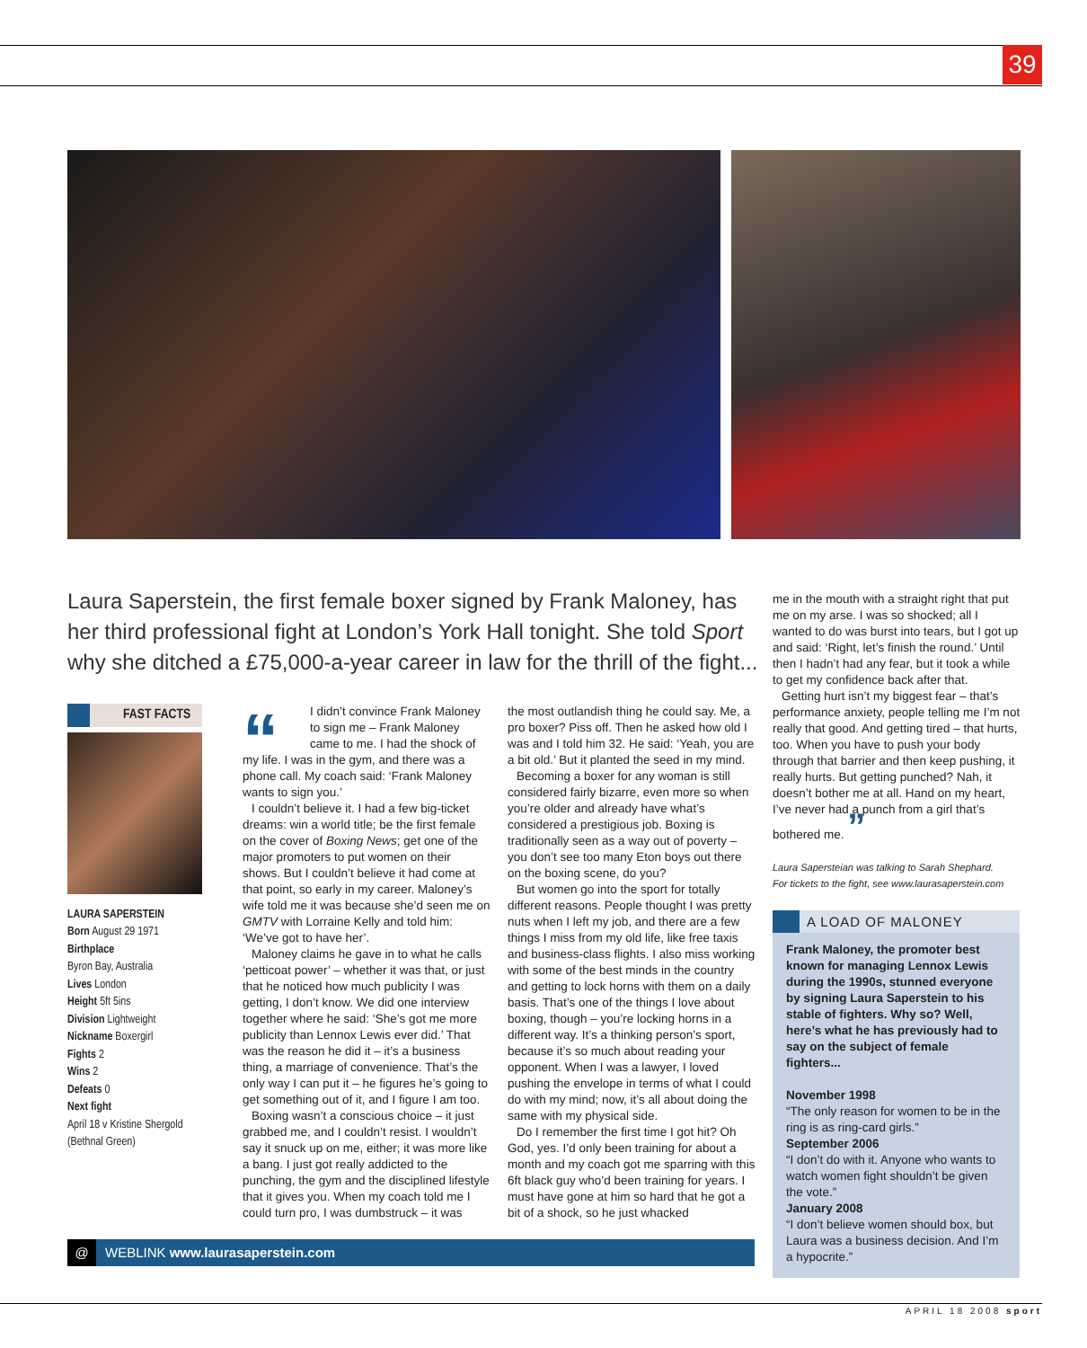39
Laura Saperstein, the first female boxer signed by Frank Maloney, has her third professional fight at London’s York Hall tonight. She told Sport why she ditched a £75,000-a-year career in law for the thrill of the fight...
FAST FACTS
LAURA SAPERSTEIN
Born August 29 1971
Birthplace
Byron Bay, Australia
Lives London
Height 5ft 5ins
Division Lightweight
Nickname Boxergirl
Fights 2
Wins 2
Defeats 0
Next fight
April 18 v Kristine Shergold (Bethnal Green)
“
I didn’t convince Frank Maloney to sign me – Frank Maloney came to me. I had the shock of my life. I was in the gym, and there was a phone call. My coach said: ‘Frank Maloney wants to sign you.’
I couldn’t believe it. I had a few big-ticket dreams: win a world title; be the first female on the cover of Boxing News; get one of the major promoters to put women on their shows. But I couldn’t believe it had come at that point, so early in my career. Maloney’s wife told me it was because she’d seen me on GMTV with Lorraine Kelly and told him: ‘We’ve got to have her’.
Maloney claims he gave in to what he calls ‘petticoat power’ – whether it was that, or just that he noticed how much publicity I was getting, I don’t know. We did one interview together where he said: ‘She’s got me more publicity than Lennox Lewis ever did.’ That was the reason he did it – it’s a business thing, a marriage of convenience. That’s the only way I can put it – he figures he’s going to get something out of it, and I figure I am too.
Boxing wasn’t a conscious choice – it just grabbed me, and I couldn’t resist. I wouldn’t say it snuck up on me, either; it was more like a bang. I just got really addicted to the punching, the gym and the disciplined lifestyle that it gives you. When my coach told me I could turn pro, I was dumbstruck – it was
the most outlandish thing he could say. Me, a pro boxer? Piss off. Then he asked how old I was and I told him 32. He said: ‘Yeah, you are a bit old.’ But it planted the seed in my mind.
Becoming a boxer for any woman is still considered fairly bizarre, even more so when you’re older and already have what’s considered a prestigious job. Boxing is traditionally seen as a way out of poverty – you don’t see too many Eton boys out there on the boxing scene, do you?
But women go into the sport for totally different reasons. People thought I was pretty nuts when I left my job, and there are a few things I miss from my old life, like free taxis and business-class flights. I also miss working with some of the best minds in the country and getting to lock horns with them on a daily basis. That’s one of the things I love about boxing, though – you’re locking horns in a different way. It’s a thinking person’s sport, because it’s so much about reading your opponent. When I was a lawyer, I loved pushing the envelope in terms of what I could do with my mind; now, it’s all about doing the same with my physical side.
Do I remember the first time I got hit? Oh God, yes. I’d only been training for about a month and my coach got me sparring with this 6ft black guy who’d been training for years. I must have gone at him so hard that he got a bit of a shock, so he just whacked
me in the mouth with a straight right that put me on my arse. I was so shocked; all I wanted to do was burst into tears, but I got up and said: ‘Right, let’s finish the round.’ Until then I hadn’t had any fear, but it took a while to get my confidence back after that.
Getting hurt isn’t my biggest fear – that’s performance anxiety, people telling me I’m not really that good. And getting tired – that hurts, too. When you have to push your body through that barrier and then keep pushing, it really hurts. But getting punched? Nah, it doesn’t bother me at all. Hand on my heart, I’ve never had a punch from a girl that’s bothered me. ”
Laura Sapersteian was talking to Sarah Shephard.
For tickets to the fight, see www.laurasaperstein.com
A LOAD OF MALONEY
Frank Maloney, the promoter best known for managing Lennox Lewis during the 1990s, stunned everyone by signing Laura Saperstein to his stable of fighters. Why so? Well, here’s what he has previously had to say on the subject of female fighters...
November 1998
“The only reason for women to be in the ring is as ring-card girls.”
September 2006
“I don’t do with it. Anyone who wants to watch women fight shouldn’t be given the vote.”
January 2008
“I don’t believe women should box, but Laura was a business decision. And I’m a hypocrite.”
@ WEBLINK www.laurasaperstein.com
APRIL 18 2008 sport